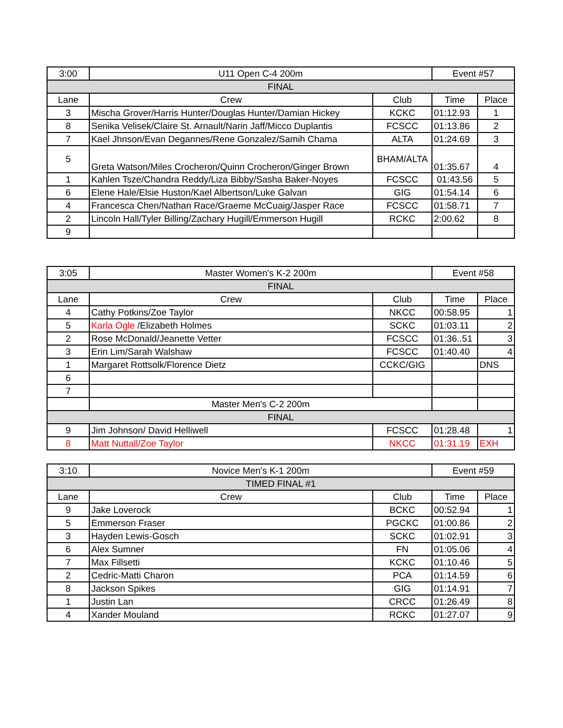| 3:00 | U11 Open C-4 200m | | Event #57 | |
| FINAL | | | | |
| Lane | Crew | Club | Time | Place |
| 3 | Mischa Grover/Harris Hunter/Douglas Hunter/Damian Hickey | KCKC | 01:12.93 | 1 |
| 8 | Senika Velisek/Claire St. Arnault/Narin Jaff/Micco Duplantis | FCSCC | 01:13.86 | 2 |
| 7 | Kael Jhnson/Evan Degannes/Rene Gonzalez/Samih Chama | ALTA | 01:24.69 | 3 |
| 5 | Greta Watson/Miles Crocheron/Quinn Crocheron/Ginger Brown | BHAM/ALTA | 01:35.67 | 4 |
| 1 | Kahlen Tsze/Chandra Reddy/Liza Bibby/Sasha Baker-Noyes | FCSCC | 01:43.56 | 5 |
| 6 | Elene Hale/Elsie Huston/Kael Albertson/Luke Galvan | GIG | 01:54.14 | 6 |
| 4 | Francesca Chen/Nathan Race/Graeme McCuaig/Jasper Race | FCSCC | 01:58.71 | 7 |
| 2 | Lincoln Hall/Tyler Billing/Zachary Hugill/Emmerson Hugill | RCKC | 2:00.62 | 8 |
| 9 | | | | |
| 3:05 | Master Women's K-2 200m | | Event #58 | |
| FINAL | | | | |
| Lane | Crew | Club | Time | Place |
| 4 | Cathy Potkins/Zoe Taylor | NKCC | 00:58.95 | 1 |
| 5 | Karla Ogle /Elizabeth Holmes | SCKC | 01:03.11 | 2 |
| 2 | Rose McDonald/Jeanette Vetter | FCSCC | 01:36..51 | 3 |
| 3 | Erin Lim/Sarah Walshaw | FCSCC | 01:40.40 | 4 |
| 1 | Margaret Rottsolk/Florence Dietz | CCKC/GIG | | DNS |
| 6 | | | | |
| 7 | | | | |
| | Master Men's C-2 200m | | | |
| FINAL | | | | |
| 9 | Jim Johnson/ David Helliwell | FCSCC | 01:28.48 | 1 |
| 8 | Matt Nuttall/Zoe Taylor | NKCC | 01:31.19 | EXH |
| 3:10 | Novice Men's K-1 200m | | Event #59 | |
| TIMED FINAL #1 | | | | |
| Lane | Crew | Club | Time | Place |
| 9 | Jake Loverock | BCKC | 00:52.94 | 1 |
| 5 | Emmerson Fraser | PGCKC | 01:00.86 | 2 |
| 3 | Hayden Lewis-Gosch | SCKC | 01:02.91 | 3 |
| 6 | Alex Sumner | FN | 01:05.06 | 4 |
| 7 | Max Fillsetti | KCKC | 01:10.46 | 5 |
| 2 | Cedric-Matti Charon | PCA | 01:14.59 | 6 |
| 8 | Jackson Spikes | GIG | 01:14.91 | 7 |
| 1 | Justin Lan | CRCC | 01:26.49 | 8 |
| 4 | Xander Mouland | RCKC | 01:27.07 | 9 |